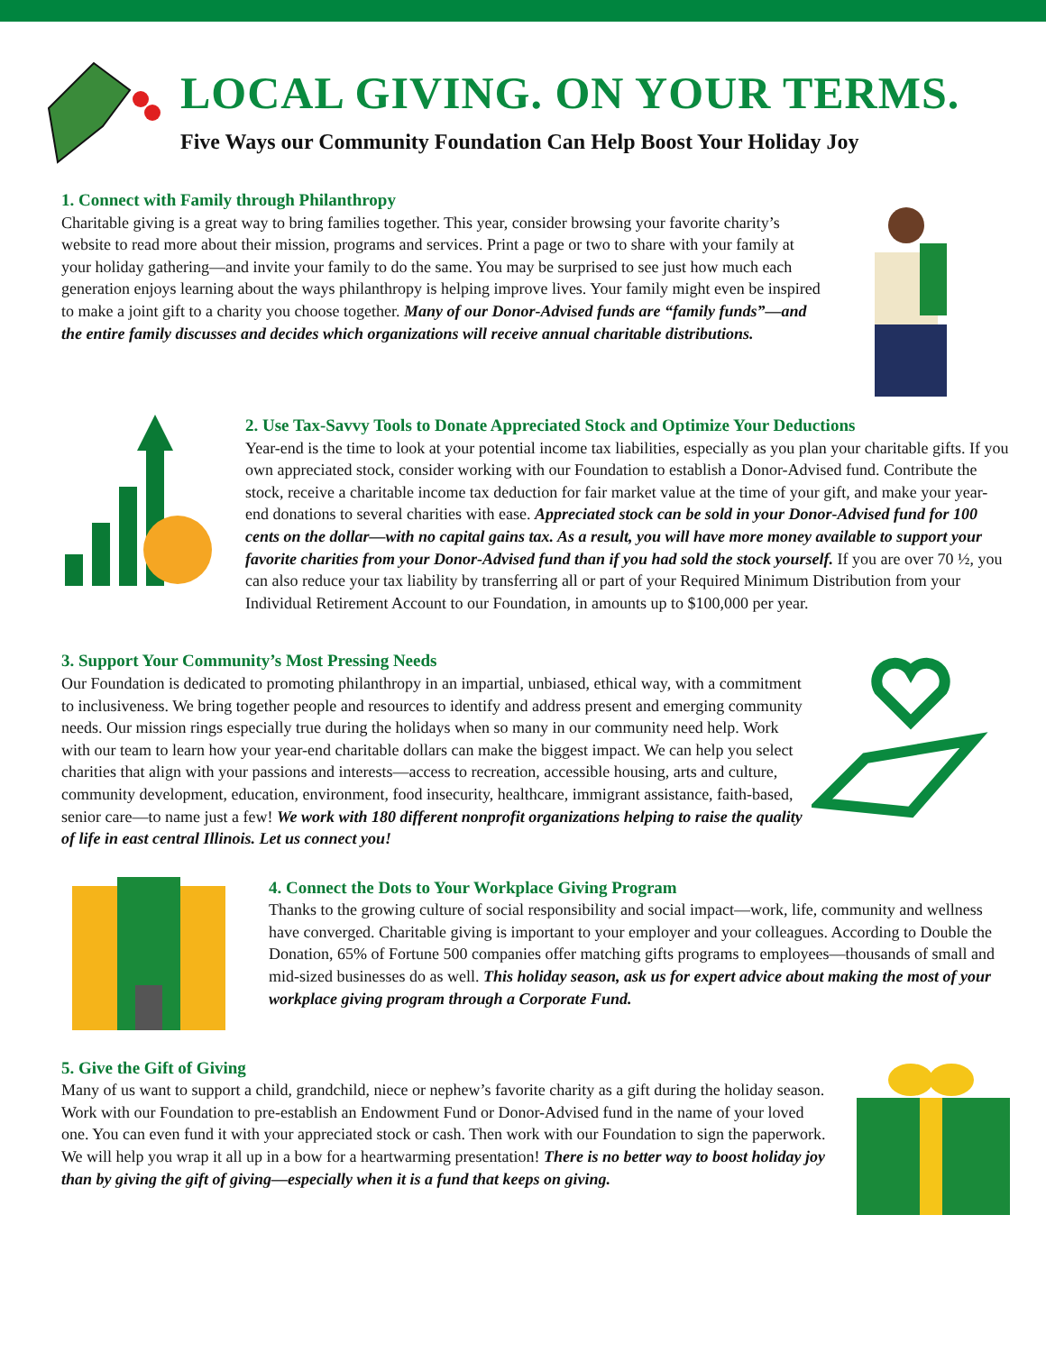LOCAL GIVING. ON YOUR TERMS.
Five Ways our Community Foundation Can Help Boost Your Holiday Joy
1. Connect with Family through Philanthropy
Charitable giving is a great way to bring families together. This year, consider browsing your favorite charity’s website to read more about their mission, programs and services. Print a page or two to share with your family at your holiday gathering—and invite your family to do the same. You may be surprised to see just how much each generation enjoys learning about the ways philanthropy is helping improve lives. Your family might even be inspired to make a joint gift to a charity you choose together. Many of our Donor-Advised funds are “family funds”—and the entire family discusses and decides which organizations will receive annual charitable distributions.
2. Use Tax-Savvy Tools to Donate Appreciated Stock and Optimize Your Deductions
Year-end is the time to look at your potential income tax liabilities, especially as you plan your charitable gifts. If you own appreciated stock, consider working with our Foundation to establish a Donor-Advised fund. Contribute the stock, receive a charitable income tax deduction for fair market value at the time of your gift, and make your year-end donations to several charities with ease. Appreciated stock can be sold in your Donor-Advised fund for 100 cents on the dollar—with no capital gains tax. As a result, you will have more money available to support your favorite charities from your Donor-Advised fund than if you had sold the stock yourself. If you are over 70 ½, you can also reduce your tax liability by transferring all or part of your Required Minimum Distribution from your Individual Retirement Account to our Foundation, in amounts up to $100,000 per year.
3. Support Your Community’s Most Pressing Needs
Our Foundation is dedicated to promoting philanthropy in an impartial, unbiased, ethical way, with a commitment to inclusiveness. We bring together people and resources to identify and address present and emerging community needs. Our mission rings especially true during the holidays when so many in our community need help. Work with our team to learn how your year-end charitable dollars can make the biggest impact. We can help you select charities that align with your passions and interests—access to recreation, accessible housing, arts and culture, community development, education, environment, food insecurity, healthcare, immigrant assistance, faith-based, senior care—to name just a few! We work with 180 different nonprofit organizations helping to raise the quality of life in east central Illinois. Let us connect you!
4. Connect the Dots to Your Workplace Giving Program
Thanks to the growing culture of social responsibility and social impact—work, life, community and wellness have converged. Charitable giving is important to your employer and your colleagues. According to Double the Donation, 65% of Fortune 500 companies offer matching gifts programs to employees—thousands of small and mid-sized businesses do as well. This holiday season, ask us for expert advice about making the most of your workplace giving program through a Corporate Fund.
5. Give the Gift of Giving
Many of us want to support a child, grandchild, niece or nephew’s favorite charity as a gift during the holiday season. Work with our Foundation to pre-establish an Endowment Fund or Donor-Advised fund in the name of your loved one. You can even fund it with your appreciated stock or cash. Then work with our Foundation to sign the paperwork. We will help you wrap it all up in a bow for a heartwarming presentation! There is no better way to boost holiday joy than by giving the gift of giving—especially when it is a fund that keeps on giving.